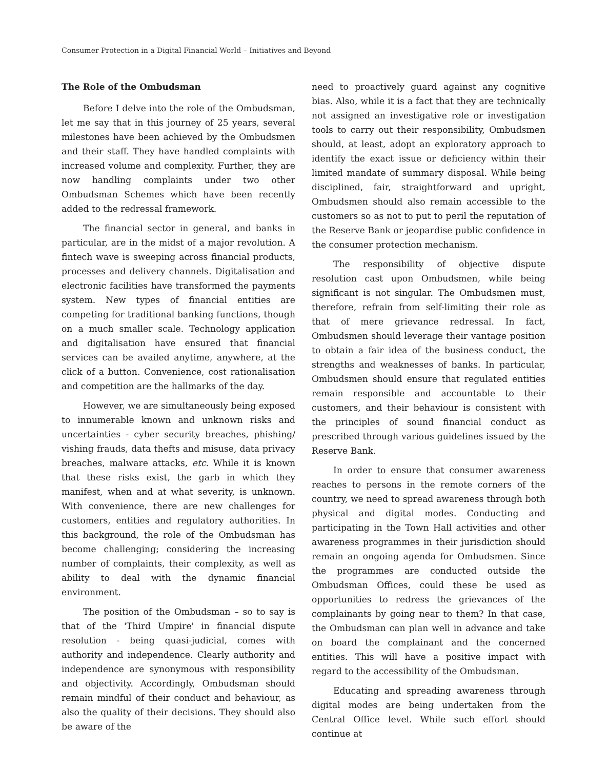Consumer Protection in a Digital Financial World – Initiatives and Beyond
The Role of the Ombudsman
Before I delve into the role of the Ombudsman, let me say that in this journey of 25 years, several milestones have been achieved by the Ombudsmen and their staff. They have handled complaints with increased volume and complexity. Further, they are now handling complaints under two other Ombudsman Schemes which have been recently added to the redressal framework.
The financial sector in general, and banks in particular, are in the midst of a major revolution. A fintech wave is sweeping across financial products, processes and delivery channels. Digitalisation and electronic facilities have transformed the payments system. New types of financial entities are competing for traditional banking functions, though on a much smaller scale. Technology application and digitalisation have ensured that financial services can be availed anytime, anywhere, at the click of a button. Convenience, cost rationalisation and competition are the hallmarks of the day.
However, we are simultaneously being exposed to innumerable known and unknown risks and uncertainties - cyber security breaches, phishing/ vishing frauds, data thefts and misuse, data privacy breaches, malware attacks, etc. While it is known that these risks exist, the garb in which they manifest, when and at what severity, is unknown. With convenience, there are new challenges for customers, entities and regulatory authorities. In this background, the role of the Ombudsman has become challenging; considering the increasing number of complaints, their complexity, as well as ability to deal with the dynamic financial environment.
The position of the Ombudsman – so to say is that of the 'Third Umpire' in financial dispute resolution - being quasi-judicial, comes with authority and independence. Clearly authority and independence are synonymous with responsibility and objectivity. Accordingly, Ombudsman should remain mindful of their conduct and behaviour, as also the quality of their decisions. They should also be aware of the
need to proactively guard against any cognitive bias. Also, while it is a fact that they are technically not assigned an investigative role or investigation tools to carry out their responsibility, Ombudsmen should, at least, adopt an exploratory approach to identify the exact issue or deficiency within their limited mandate of summary disposal. While being disciplined, fair, straightforward and upright, Ombudsmen should also remain accessible to the customers so as not to put to peril the reputation of the Reserve Bank or jeopardise public confidence in the consumer protection mechanism.
The responsibility of objective dispute resolution cast upon Ombudsmen, while being significant is not singular. The Ombudsmen must, therefore, refrain from self-limiting their role as that of mere grievance redressal. In fact, Ombudsmen should leverage their vantage position to obtain a fair idea of the business conduct, the strengths and weaknesses of banks. In particular, Ombudsmen should ensure that regulated entities remain responsible and accountable to their customers, and their behaviour is consistent with the principles of sound financial conduct as prescribed through various guidelines issued by the Reserve Bank.
In order to ensure that consumer awareness reaches to persons in the remote corners of the country, we need to spread awareness through both physical and digital modes. Conducting and participating in the Town Hall activities and other awareness programmes in their jurisdiction should remain an ongoing agenda for Ombudsmen. Since the programmes are conducted outside the Ombudsman Offices, could these be used as opportunities to redress the grievances of the complainants by going near to them? In that case, the Ombudsman can plan well in advance and take on board the complainant and the concerned entities. This will have a positive impact with regard to the accessibility of the Ombudsman.
Educating and spreading awareness through digital modes are being undertaken from the Central Office level. While such effort should continue at